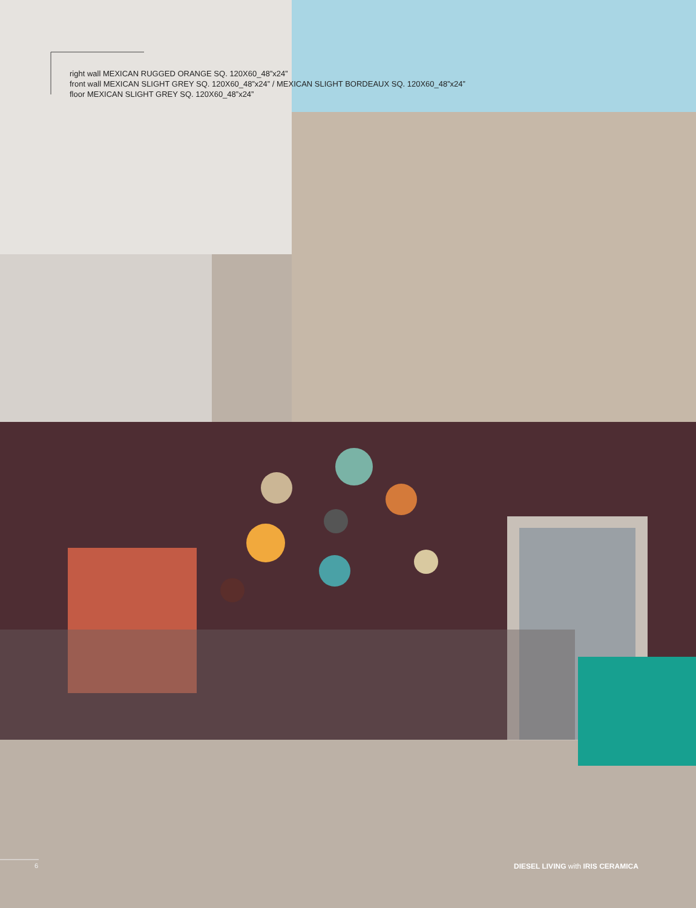right wall MEXICAN RUGGED ORANGE SQ. 120X60_48”x24”
front wall MEXICAN SLIGHT GREY SQ. 120X60_48”x24” / MEXICAN SLIGHT BORDEAUX SQ. 120X60_48”x24”
floor MEXICAN SLIGHT GREY SQ. 120X60_48”x24”
6 DIESEL LIVING with IRIS CERAMICA